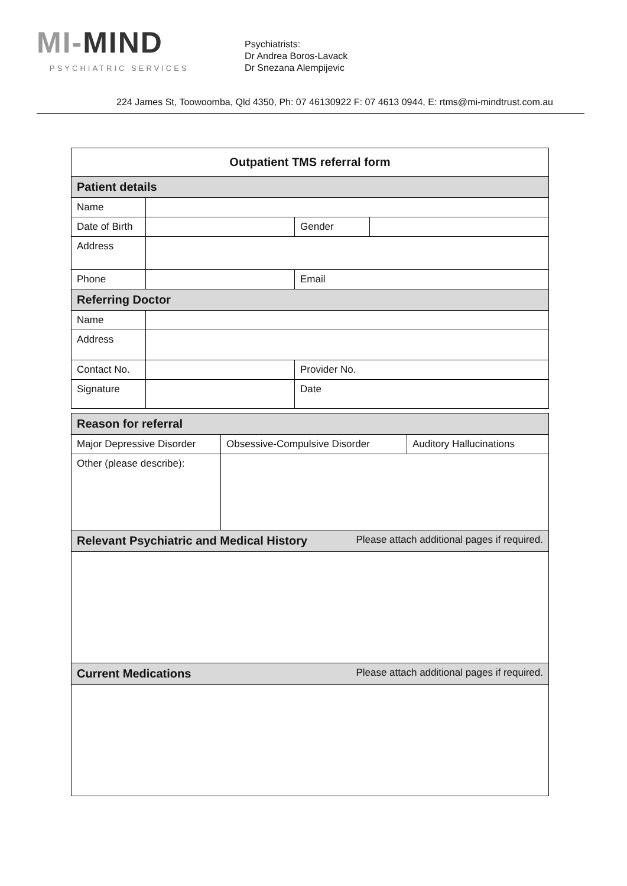MI-MIND
PSYCHIATRIC SERVICES
Psychiatrists:
Dr Andrea Boros-Lavack
Dr Snezana Alempijevic
224 James St, Toowoomba, Qld 4350, Ph: 07 46130922 F: 07 4613 0944, E: rtms@mi-mindtrust.com.au
| Outpatient TMS referral form | | | |
| Patient details | | | |
| Name | | | |
| Date of Birth | | Gender | |
| Address | | | |
| Phone | | Email | |
| Referring Doctor | | | |
| Name | | | |
| Address | | | |
| Contact No. | | Provider No. | |
| Signature | | Date | |
| Reason for referral | | |
| Major Depressive Disorder | Obsessive-Compulsive Disorder | Auditory Hallucinations |
| Other (please describe): | | |
| Relevant Psychiatric and Medical History Please attach additional pages if required. | | |
| Current Medications Please attach additional pages if required. | | |